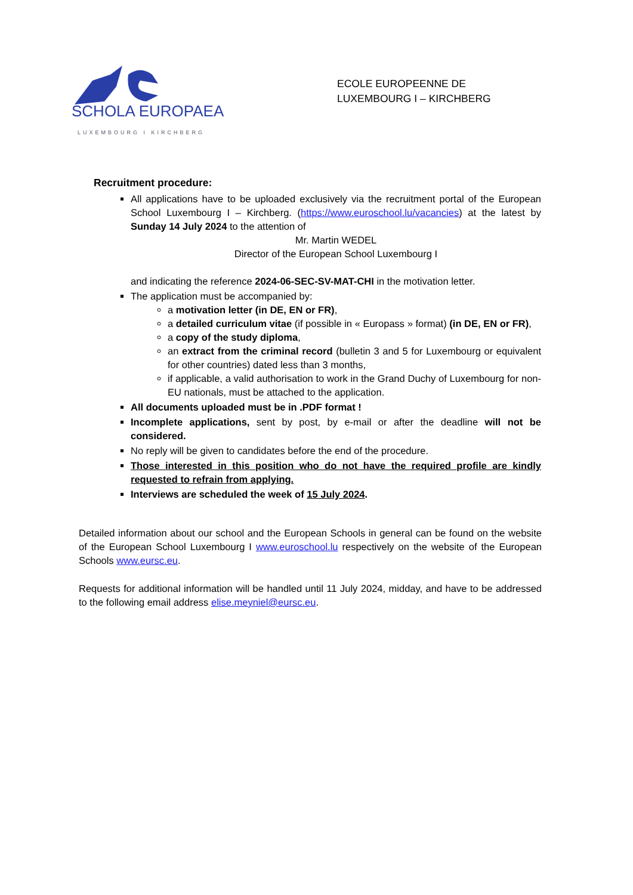SCHOLA EUROPAEA
LUXEMBOURG I KIRCHBERG
ECOLE EUROPEENNE DE
LUXEMBOURG I – KIRCHBERG
Recruitment procedure:
All applications have to be uploaded exclusively via the recruitment portal of the European School Luxembourg I – Kirchberg. (https://www.euroschool.lu/vacancies) at the latest by Sunday 14 July 2024 to the attention of
Mr. Martin WEDEL
Director of the European School Luxembourg I
and indicating the reference 2024-06-SEC-SV-MAT-CHI in the motivation letter.
The application must be accompanied by:
a motivation letter (in DE, EN or FR),
a detailed curriculum vitae (if possible in « Europass » format) (in DE, EN or FR),
a copy of the study diploma,
an extract from the criminal record (bulletin 3 and 5 for Luxembourg or equivalent for other countries) dated less than 3 months,
if applicable, a valid authorisation to work in the Grand Duchy of Luxembourg for non-EU nationals, must be attached to the application.
All documents uploaded must be in .PDF format !
Incomplete applications, sent by post, by e-mail or after the deadline will not be considered.
No reply will be given to candidates before the end of the procedure.
Those interested in this position who do not have the required profile are kindly requested to refrain from applying.
Interviews are scheduled the week of 15 July 2024.
Detailed information about our school and the European Schools in general can be found on the website of the European School Luxembourg I www.euroschool.lu respectively on the website of the European Schools www.eursc.eu.
Requests for additional information will be handled until 11 July 2024, midday, and have to be addressed to the following email address elise.meyniel@eursc.eu.